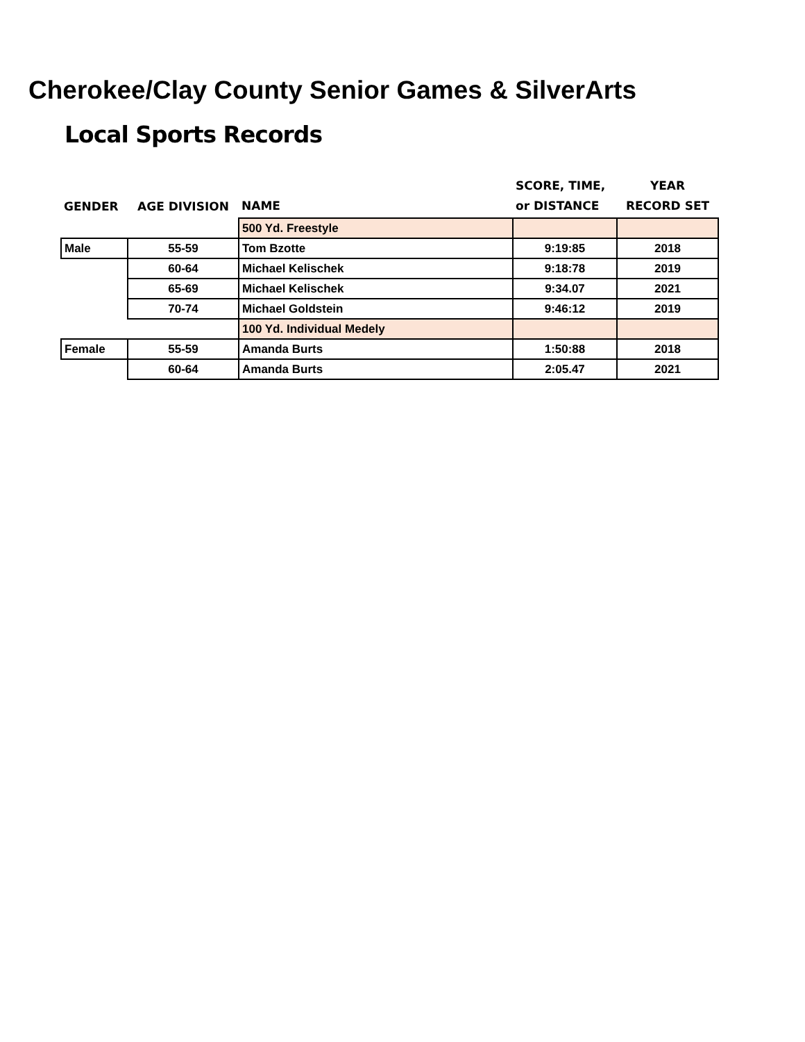Cherokee/Clay County Senior Games & SilverArts
Local Sports Records
| GENDER | AGE DIVISION | NAME | SCORE, TIME, or DISTANCE | YEAR RECORD SET |
| --- | --- | --- | --- | --- |
| | | 500 Yd. Freestyle | | |
| Male | 55-59 | Tom Bzotte | 9:19:85 | 2018 |
| | 60-64 | Michael Kelischek | 9:18:78 | 2019 |
| | 65-69 | Michael Kelischek | 9:34.07 | 2021 |
| | 70-74 | Michael Goldstein | 9:46:12 | 2019 |
| | | 100 Yd. Individual Medely | | |
| Female | 55-59 | Amanda Burts | 1:50:88 | 2018 |
| | 60-64 | Amanda Burts | 2:05.47 | 2021 |